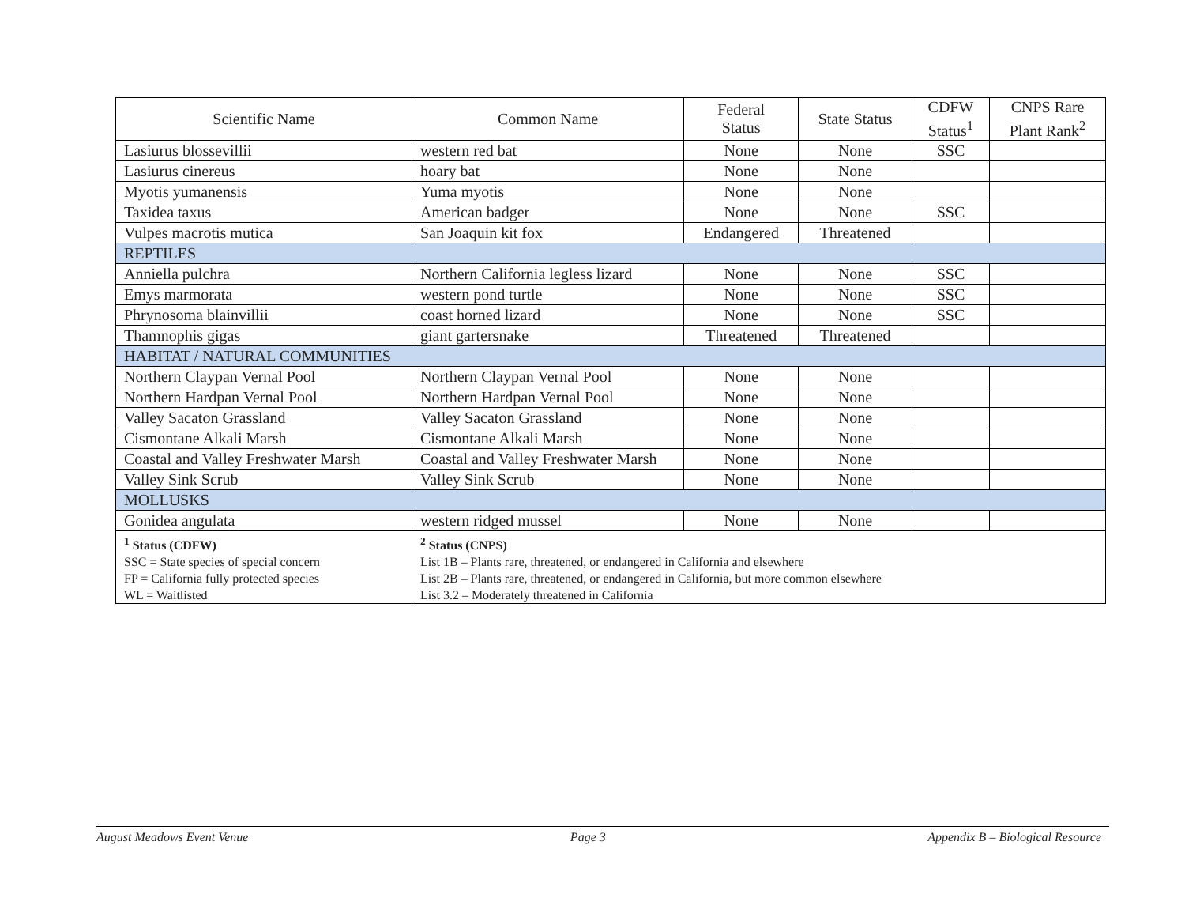| Scientific Name | Common Name | Federal Status | State Status | CDFW Status<sup>1</sup> | CNPS Rare Plant Rank<sup>2</sup> |
| --- | --- | --- | --- | --- | --- |
| Lasiurus blossevillii | western red bat | None | None | SSC | |
| Lasiurus cinereus | hoary bat | None | None | | |
| Myotis yumanensis | Yuma myotis | None | None | | |
| Taxidea taxus | American badger | None | None | SSC | |
| Vulpes macrotis mutica | San Joaquin kit fox | Endangered | Threatened | | |
| REPTILES | | | | | |
| Anniella pulchra | Northern California legless lizard | None | None | SSC | |
| Emys marmorata | western pond turtle | None | None | SSC | |
| Phrynosoma blainvillii | coast horned lizard | None | None | SSC | |
| Thamnophis gigas | giant gartersnake | Threatened | Threatened | | |
| HABITAT / NATURAL COMMUNITIES | | | | | |
| Northern Claypan Vernal Pool | Northern Claypan Vernal Pool | None | None | | |
| Northern Hardpan Vernal Pool | Northern Hardpan Vernal Pool | None | None | | |
| Valley Sacaton Grassland | Valley Sacaton Grassland | None | None | | |
| Cismontane Alkali Marsh | Cismontane Alkali Marsh | None | None | | |
| Coastal and Valley Freshwater Marsh | Coastal and Valley Freshwater Marsh | None | None | | |
| Valley Sink Scrub | Valley Sink Scrub | None | None | | |
| MOLLUSKS | | | | | |
| Gonidea angulata | western ridged mussel | None | None | | |
| <sup>1</sup> Status (CDFW) SSC = State species of special concern FP = California fully protected species WL = Waitlisted | <sup>2</sup> Status (CNPS) List 1B – Plants rare, threatened, or endangered in California and elsewhere List 2B – Plants rare, threatened, or endangered in California, but more common elsewhere List 3.2 – Moderately threatened in California | | | | |
August Meadows Event Venue Page 3 Appendix B – Biological Resource